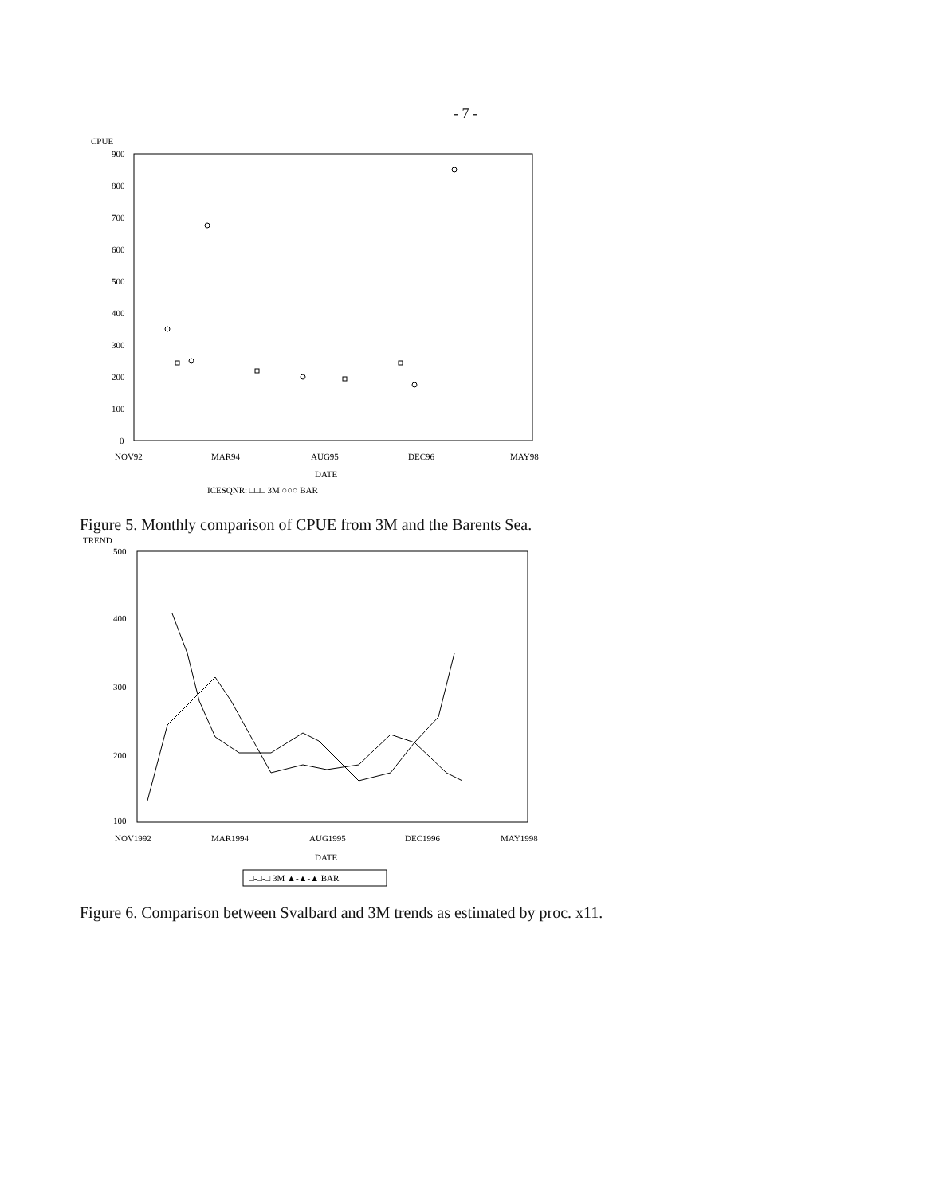- 7 -
CPUE
900
800
700
600
500
400
300
200
100
0
NOV92
MAR94
AUG95
DEC96
MAY98
DATE
ICESQNR: □□□ 3M ○○○ BAR
Figure 5. Monthly comparison of CPUE from 3M and the Barents Sea.
TREND
500
400
300
200
100
NOV1992
MAR1994
AUG1995
DEC1996
MAY1998
DATE
□-□-□ 3M ▲-▲-▲ BAR
Figure 6. Comparison between Svalbard and 3M trends as estimated by proc. x11.